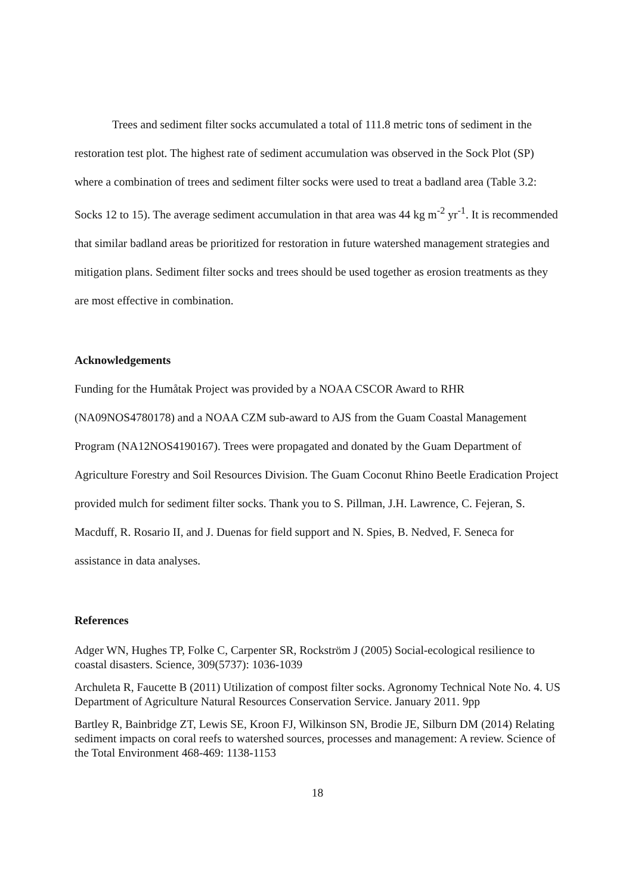Trees and sediment filter socks accumulated a total of 111.8 metric tons of sediment in the restoration test plot. The highest rate of sediment accumulation was observed in the Sock Plot (SP) where a combination of trees and sediment filter socks were used to treat a badland area (Table 3.2: Socks 12 to 15). The average sediment accumulation in that area was 44 kg m<sup>-2</sup> yr<sup>-1</sup>. It is recommended that similar badland areas be prioritized for restoration in future watershed management strategies and mitigation plans. Sediment filter socks and trees should be used together as erosion treatments as they are most effective in combination.
Acknowledgements
Funding for the Humåtak Project was provided by a NOAA CSCOR Award to RHR (NA09NOS4780178) and a NOAA CZM sub-award to AJS from the Guam Coastal Management Program (NA12NOS4190167). Trees were propagated and donated by the Guam Department of Agriculture Forestry and Soil Resources Division. The Guam Coconut Rhino Beetle Eradication Project provided mulch for sediment filter socks. Thank you to S. Pillman, J.H. Lawrence, C. Fejeran, S. Macduff, R. Rosario II, and J. Duenas for field support and N. Spies, B. Nedved, F. Seneca for assistance in data analyses.
References
Adger WN, Hughes TP, Folke C, Carpenter SR, Rockström J (2005) Social-ecological resilience to coastal disasters. Science, 309(5737): 1036-1039
Archuleta R, Faucette B (2011) Utilization of compost filter socks. Agronomy Technical Note No. 4. US Department of Agriculture Natural Resources Conservation Service. January 2011. 9pp
Bartley R, Bainbridge ZT, Lewis SE, Kroon FJ, Wilkinson SN, Brodie JE, Silburn DM (2014) Relating sediment impacts on coral reefs to watershed sources, processes and management: A review. Science of the Total Environment 468-469: 1138-1153
18